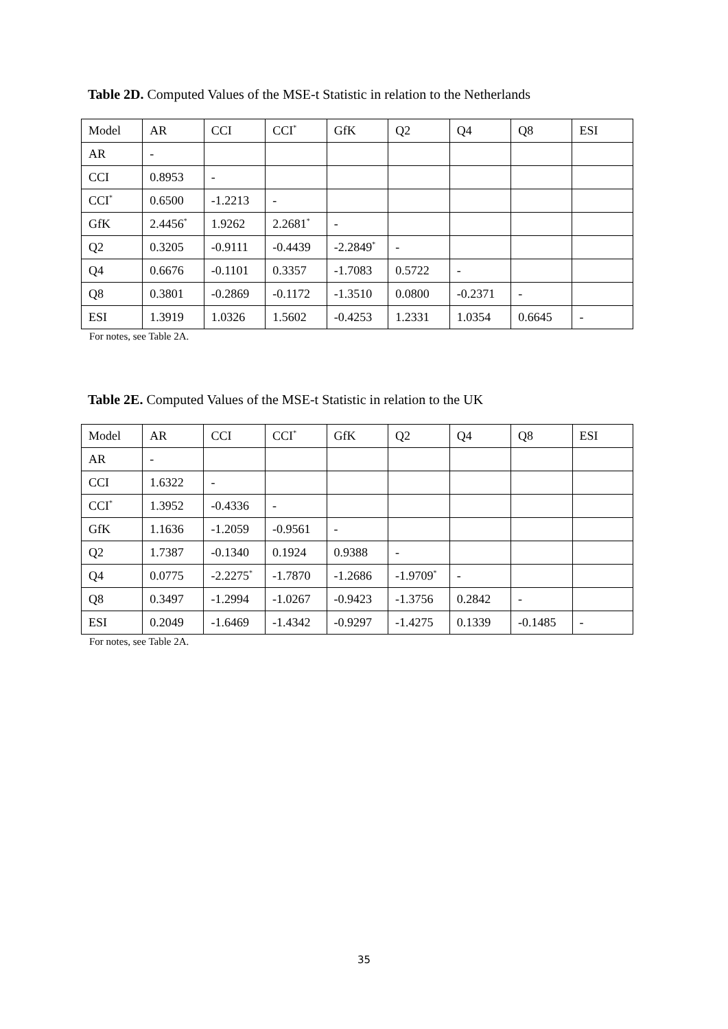Table 2D. Computed Values of the MSE-t Statistic in relation to the Netherlands
| Model | AR | CCI | CCI<sup>*</sup> | GfK | Q2 | Q4 | Q8 | ESI |
| AR | - | | | | | | | |
| CCI | 0.8953 | - | | | | | | |
| CCI<sup>*</sup> | 0.6500 | -1.2213 | - | | | | | |
| GfK | 2.4456<sup>*</sup> | 1.9262 | 2.2681<sup>*</sup> | - | | | | |
| Q2 | 0.3205 | -0.9111 | -0.4439 | -2.2849<sup>*</sup> | - | | | |
| Q4 | 0.6676 | -0.1101 | 0.3357 | -1.7083 | 0.5722 | - | | |
| Q8 | 0.3801 | -0.2869 | -0.1172 | -1.3510 | 0.0800 | -0.2371 | - | |
| ESI | 1.3919 | 1.0326 | 1.5602 | -0.4253 | 1.2331 | 1.0354 | 0.6645 | - |
For notes, see Table 2A.
Table 2E. Computed Values of the MSE-t Statistic in relation to the UK
| Model | AR | CCI | CCI<sup>*</sup> | GfK | Q2 | Q4 | Q8 | ESI |
| AR | - | | | | | | | |
| CCI | 1.6322 | - | | | | | | |
| CCI<sup>*</sup> | 1.3952 | -0.4336 | - | | | | | |
| GfK | 1.1636 | -1.2059 | -0.9561 | - | | | | |
| Q2 | 1.7387 | -0.1340 | 0.1924 | 0.9388 | - | | | |
| Q4 | 0.0775 | -2.2275<sup>*</sup> | -1.7870 | -1.2686 | -1.9709<sup>*</sup> | - | | |
| Q8 | 0.3497 | -1.2994 | -1.0267 | -0.9423 | -1.3756 | 0.2842 | - | |
| ESI | 0.2049 | -1.6469 | -1.4342 | -0.9297 | -1.4275 | 0.1339 | -0.1485 | - |
For notes, see Table 2A.
35